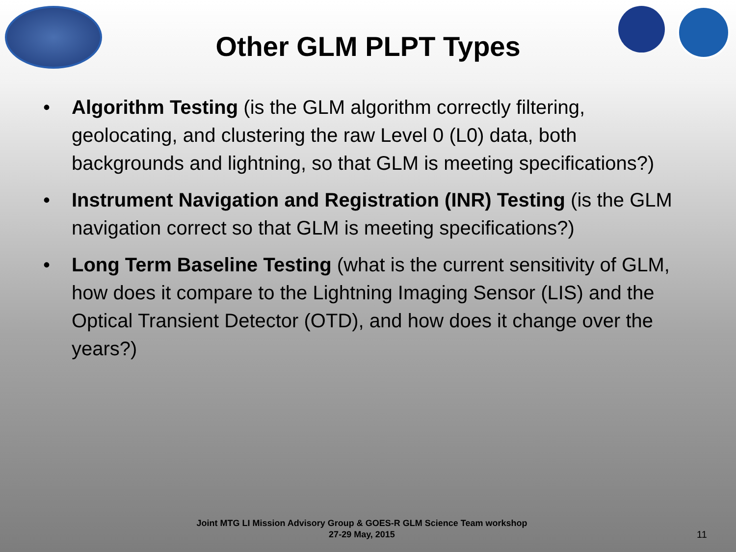Other GLM PLPT Types
• Algorithm Testing (is the GLM algorithm correctly filtering, geolocating, and clustering the raw Level 0 (L0) data, both backgrounds and lightning, so that GLM is meeting specifications?)
• Instrument Navigation and Registration (INR) Testing (is the GLM navigation correct so that GLM is meeting specifications?)
• Long Term Baseline Testing (what is the current sensitivity of GLM, how does it compare to the Lightning Imaging Sensor (LIS) and the Optical Transient Detector (OTD), and how does it change over the years?)
Joint MTG LI Mission Advisory Group & GOES-R GLM Science Team workshop
27-29 May, 2015
11